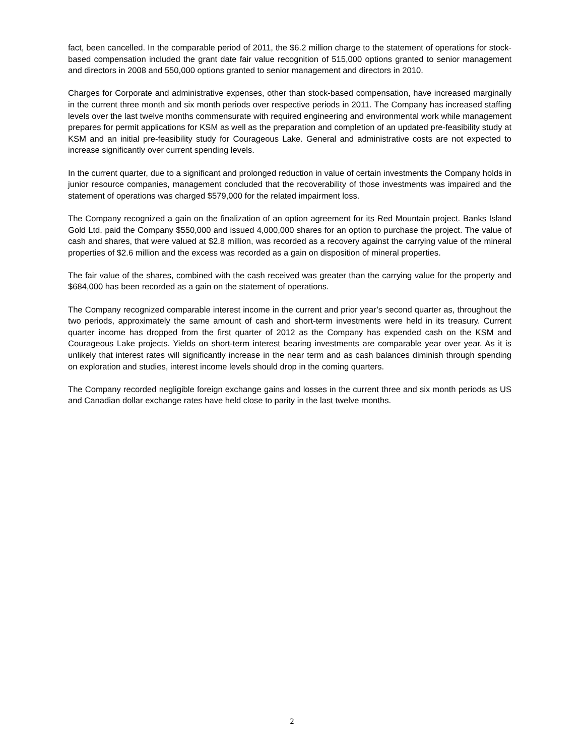fact, been cancelled. In the comparable period of 2011, the $6.2 million charge to the statement of operations for stock-based compensation included the grant date fair value recognition of 515,000 options granted to senior management and directors in 2008 and 550,000 options granted to senior management and directors in 2010.
Charges for Corporate and administrative expenses, other than stock-based compensation, have increased marginally in the current three month and six month periods over respective periods in 2011. The Company has increased staffing levels over the last twelve months commensurate with required engineering and environmental work while management prepares for permit applications for KSM as well as the preparation and completion of an updated pre-feasibility study at KSM and an initial pre-feasibility study for Courageous Lake. General and administrative costs are not expected to increase significantly over current spending levels.
In the current quarter, due to a significant and prolonged reduction in value of certain investments the Company holds in junior resource companies, management concluded that the recoverability of those investments was impaired and the statement of operations was charged $579,000 for the related impairment loss.
The Company recognized a gain on the finalization of an option agreement for its Red Mountain project. Banks Island Gold Ltd. paid the Company $550,000 and issued 4,000,000 shares for an option to purchase the project. The value of cash and shares, that were valued at $2.8 million, was recorded as a recovery against the carrying value of the mineral properties of $2.6 million and the excess was recorded as a gain on disposition of mineral properties.
The fair value of the shares, combined with the cash received was greater than the carrying value for the property and $684,000 has been recorded as a gain on the statement of operations.
The Company recognized comparable interest income in the current and prior year’s second quarter as, throughout the two periods, approximately the same amount of cash and short-term investments were held in its treasury. Current quarter income has dropped from the first quarter of 2012 as the Company has expended cash on the KSM and Courageous Lake projects. Yields on short-term interest bearing investments are comparable year over year. As it is unlikely that interest rates will significantly increase in the near term and as cash balances diminish through spending on exploration and studies, interest income levels should drop in the coming quarters.
The Company recorded negligible foreign exchange gains and losses in the current three and six month periods as US and Canadian dollar exchange rates have held close to parity in the last twelve months.
2